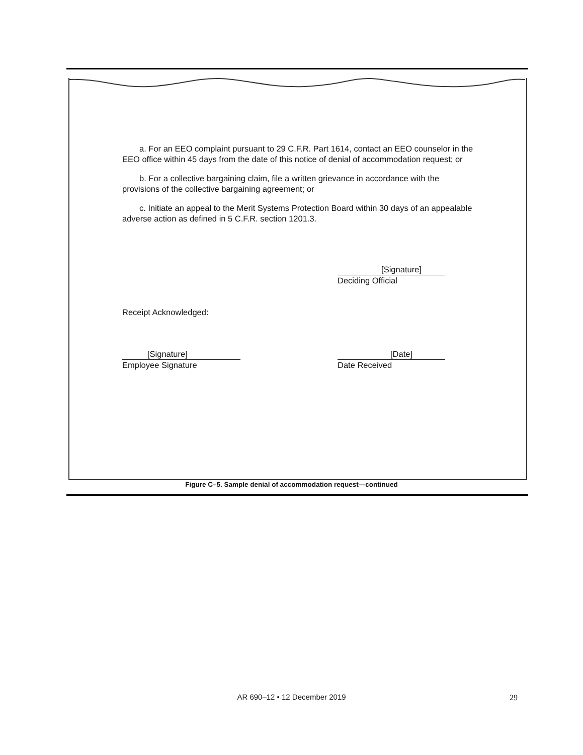a. For an EEO complaint pursuant to 29 C.F.R. Part 1614, contact an EEO counselor in the EEO office within 45 days from the date of this notice of denial of accommodation request; or
b. For a collective bargaining claim, file a written grievance in accordance with the provisions of the collective bargaining agreement; or
c. Initiate an appeal to the Merit Systems Protection Board within 30 days of an appealable adverse action as defined in 5 C.F.R. section 1201.3.
[Signature]
Deciding Official
Receipt Acknowledged:
[Signature]
Employee Signature
[Date]
Date Received
Figure C–5. Sample denial of accommodation request—continued
AR 690–12 • 12 December 2019 29